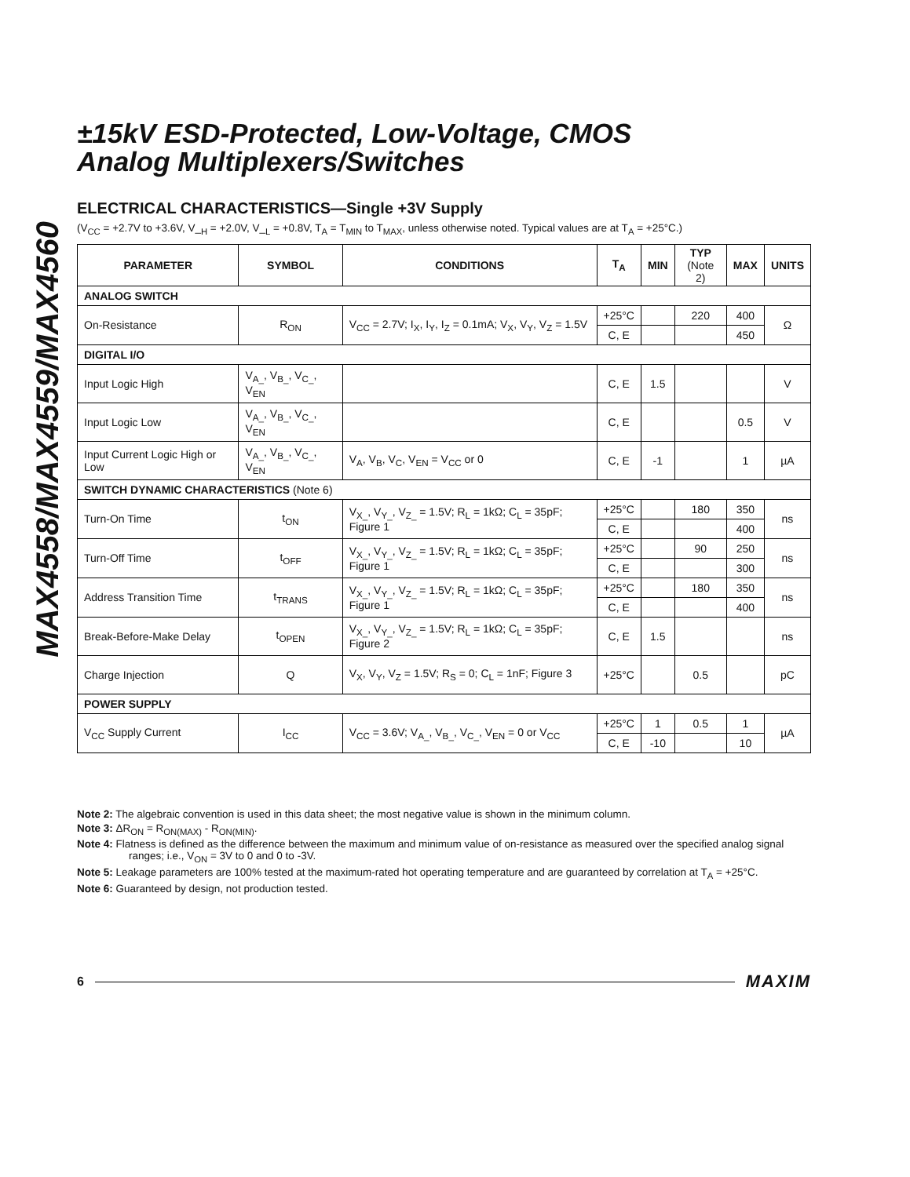MAX4558/MAX4559/MAX4560
±15kV ESD-Protected, Low-Voltage, CMOS
Analog Multiplexers/Switches
ELECTRICAL CHARACTERISTICS—Single +3V Supply
(V<sub>CC</sub> = +2.7V to +3.6V, V_<sub>H</sub> = +2.0V, V_<sub>L</sub> = +0.8V, T<sub>A</sub> = T<sub>MIN</sub> to T<sub>MAX</sub>, unless otherwise noted. Typical values are at T<sub>A</sub> = +25°C.)
| PARAMETER | SYMBOL | CONDITIONS | T<sub>A</sub> | MIN | TYP (Note 2) | MAX | UNITS |
| --- | --- | --- | --- | --- | --- | --- | --- |
| ANALOG SWITCH | | | | | | | |
| On-Resistance | R<sub>ON</sub> | V<sub>CC</sub> = 2.7V; I<sub>X</sub>, I<sub>Y</sub>, I<sub>Z</sub> = 0.1mA; V<sub>X</sub>, V<sub>Y</sub>, V<sub>Z</sub> = 1.5V | +25°C | | 220 | 400 | Ω |
| | | | C, E | | | 450 | |
| DIGITAL I/O | | | | | | | |
| Input Logic High | V<sub>A_</sub>, V<sub>B_</sub>, V<sub>C_</sub>, V<sub>EN</sub> | | C, E | 1.5 | | | V |
| Input Logic Low | V<sub>A_</sub>, V<sub>B_</sub>, V<sub>C_</sub>, V<sub>EN</sub> | | C, E | | | 0.5 | V |
| Input Current Logic High or Low | V<sub>A_</sub>, V<sub>B_</sub>, V<sub>C_</sub>, V<sub>EN</sub> | V<sub>A</sub>, V<sub>B</sub>, V<sub>C</sub>, V<sub>EN</sub> = V<sub>CC</sub> or 0 | C, E | -1 | | 1 | µA |
| SWITCH DYNAMIC CHARACTERISTICS (Note 6) | | | | | | | |
| Turn-On Time | t<sub>ON</sub> | V<sub>X_</sub>, V<sub>Y_</sub>, V<sub>Z_</sub> = 1.5V; R<sub>L</sub> = 1kΩ; C<sub>L</sub> = 35pF; Figure 1 | +25°C | | 180 | 350 | ns |
| | | | C, E | | | 400 | |
| Turn-Off Time | t<sub>OFF</sub> | V<sub>X_</sub>, V<sub>Y_</sub>, V<sub>Z_</sub> = 1.5V; R<sub>L</sub> = 1kΩ; C<sub>L</sub> = 35pF; Figure 1 | +25°C | | 90 | 250 | ns |
| | | | C, E | | | 300 | |
| Address Transition Time | t<sub>TRANS</sub> | V<sub>X_</sub>, V<sub>Y_</sub>, V<sub>Z_</sub> = 1.5V; R<sub>L</sub> = 1kΩ; C<sub>L</sub> = 35pF; Figure 1 | +25°C | | 180 | 350 | ns |
| | | | C, E | | | 400 | |
| Break-Before-Make Delay | t<sub>OPEN</sub> | V<sub>X_</sub>, V<sub>Y_</sub>, V<sub>Z_</sub> = 1.5V; R<sub>L</sub> = 1kΩ; C<sub>L</sub> = 35pF; Figure 2 | C, E | 1.5 | | | ns |
| Charge Injection | Q | V<sub>X</sub>, V<sub>Y</sub>, V<sub>Z</sub> = 1.5V; R<sub>S</sub> = 0; C<sub>L</sub> = 1nF; Figure 3 | +25°C | | 0.5 | | pC |
| POWER SUPPLY | | | | | | | |
| V<sub>CC</sub> Supply Current | I<sub>CC</sub> | V<sub>CC</sub> = 3.6V; V<sub>A_</sub>, V<sub>B_</sub>, V<sub>C_</sub>, V<sub>EN</sub> = 0 or V<sub>CC</sub> | +25°C | 1 | 0.5 | 1 | µA |
| | | | C, E | -10 | | 10 | |
Note 2: The algebraic convention is used in this data sheet; the most negative value is shown in the minimum column.
Note 3: ΔR<sub>ON</sub> = R<sub>ON(MAX)</sub> - R<sub>ON(MIN)</sub>.
Note 4: Flatness is defined as the difference between the maximum and minimum value of on-resistance as measured over the specified analog signal ranges; i.e., V<sub>ON</sub> = 3V to 0 and 0 to -3V.
Note 5: Leakage parameters are 100% tested at the maximum-rated hot operating temperature and are guaranteed by correlation at T<sub>A</sub> = +25°C.
Note 6: Guaranteed by design, not production tested.
6 MAXIM